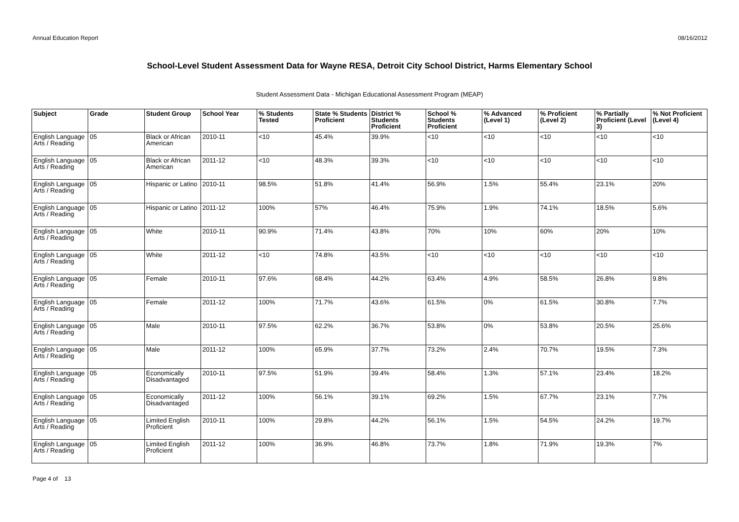Annual Education Report 08/16/2012
School-Level Student Assessment Data for Wayne RESA, Detroit City School District, Harms Elementary School
Student Assessment Data - Michigan Educational Assessment Program (MEAP)
| Subject | Grade | Student Group | School Year | % Students Tested | State % Students Proficient | District % Students Proficient | School % Students Proficient | % Advanced (Level 1) | % Proficient (Level 2) | % Partially Proficient (Level 3) | % Not Proficient (Level 4) |
| --- | --- | --- | --- | --- | --- | --- | --- | --- | --- | --- | --- |
| English Language Arts / Reading | 05 | Black or African American | 2010-11 | <10 | 45.4% | 39.9% | <10 | <10 | <10 | <10 | <10 |
| English Language Arts / Reading | 05 | Black or African American | 2011-12 | <10 | 48.3% | 39.3% | <10 | <10 | <10 | <10 | <10 |
| English Language Arts / Reading | 05 | Hispanic or Latino | 2010-11 | 98.5% | 51.8% | 41.4% | 56.9% | 1.5% | 55.4% | 23.1% | 20% |
| English Language Arts / Reading | 05 | Hispanic or Latino | 2011-12 | 100% | 57% | 46.4% | 75.9% | 1.9% | 74.1% | 18.5% | 5.6% |
| English Language Arts / Reading | 05 | White | 2010-11 | 90.9% | 71.4% | 43.8% | 70% | 10% | 60% | 20% | 10% |
| English Language Arts / Reading | 05 | White | 2011-12 | <10 | 74.8% | 43.5% | <10 | <10 | <10 | <10 | <10 |
| English Language Arts / Reading | 05 | Female | 2010-11 | 97.6% | 68.4% | 44.2% | 63.4% | 4.9% | 58.5% | 26.8% | 9.8% |
| English Language Arts / Reading | 05 | Female | 2011-12 | 100% | 71.7% | 43.6% | 61.5% | 0% | 61.5% | 30.8% | 7.7% |
| English Language Arts / Reading | 05 | Male | 2010-11 | 97.5% | 62.2% | 36.7% | 53.8% | 0% | 53.8% | 20.5% | 25.6% |
| English Language Arts / Reading | 05 | Male | 2011-12 | 100% | 65.9% | 37.7% | 73.2% | 2.4% | 70.7% | 19.5% | 7.3% |
| English Language Arts / Reading | 05 | Economically Disadvantaged | 2010-11 | 97.5% | 51.9% | 39.4% | 58.4% | 1.3% | 57.1% | 23.4% | 18.2% |
| English Language Arts / Reading | 05 | Economically Disadvantaged | 2011-12 | 100% | 56.1% | 39.1% | 69.2% | 1.5% | 67.7% | 23.1% | 7.7% |
| English Language Arts / Reading | 05 | Limited English Proficient | 2010-11 | 100% | 29.8% | 44.2% | 56.1% | 1.5% | 54.5% | 24.2% | 19.7% |
| English Language Arts / Reading | 05 | Limited English Proficient | 2011-12 | 100% | 36.9% | 46.8% | 73.7% | 1.8% | 71.9% | 19.3% | 7% |
Page 4 of 13